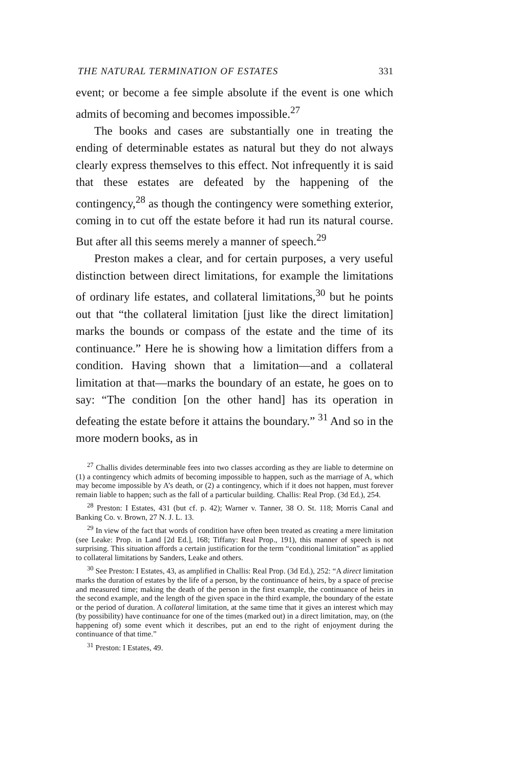THE NATURAL TERMINATION OF ESTATES 331
event; or become a fee simple absolute if the event is one which admits of becoming and becomes impossible.<sup>27</sup>
The books and cases are substantially one in treating the ending of determinable estates as natural but they do not always clearly express themselves to this effect. Not infrequently it is said that these estates are defeated by the happening of the contingency,<sup>28</sup> as though the contingency were something exterior, coming in to cut off the estate before it had run its natural course. But after all this seems merely a manner of speech.<sup>29</sup>
Preston makes a clear, and for certain purposes, a very useful distinction between direct limitations, for example the limitations of ordinary life estates, and collateral limitations,<sup>30</sup> but he points out that “the collateral limitation [just like the direct limitation] marks the bounds or compass of the estate and the time of its continuance.” Here he is showing how a limitation differs from a condition. Having shown that a limitation—and a collateral limitation at that—marks the boundary of an estate, he goes on to say: “The condition [on the other hand] has its operation in defeating the estate before it attains the boundary.” <sup>31</sup> And so in the more modern books, as in
<sup>27</sup> Challis divides determinable fees into two classes according as they are liable to determine on (1) a contingency which admits of becoming impossible to happen, such as the marriage of A, which may become impossible by A’s death, or (2) a contingency, which if it does not happen, must forever remain liable to happen; such as the fall of a particular building. Challis: Real Prop. (3d Ed.), 254.
<sup>28</sup> Preston: I Estates, 431 (but cf. p. 42); Warner v. Tanner, 38 O. St. 118; Morris Canal and Banking Co. v. Brown, 27 N. J. L. 13.
<sup>29</sup> In view of the fact that words of condition have often been treated as creating a mere limitation (see Leake: Prop. in Land [2d Ed.], 168; Tiffany: Real Prop., 191), this manner of speech is not surprising. This situation affords a certain justification for the term “conditional limitation” as applied to collateral limitations by Sanders, Leake and others.
<sup>30</sup> See Preston: I Estates, 43, as amplified in Challis: Real Prop. (3d Ed.), 252: “A direct limitation marks the duration of estates by the life of a person, by the continuance of heirs, by a space of precise and measured time; making the death of the person in the first example, the continuance of heirs in the second example, and the length of the given space in the third example, the boundary of the estate or the period of duration. A collateral limitation, at the same time that it gives an interest which may (by possibility) have continuance for one of the times (marked out) in a direct limitation, may, on (the happening of) some event which it describes, put an end to the right of enjoyment during the continuance of that time.”
<sup>31</sup> Preston: I Estates, 49.